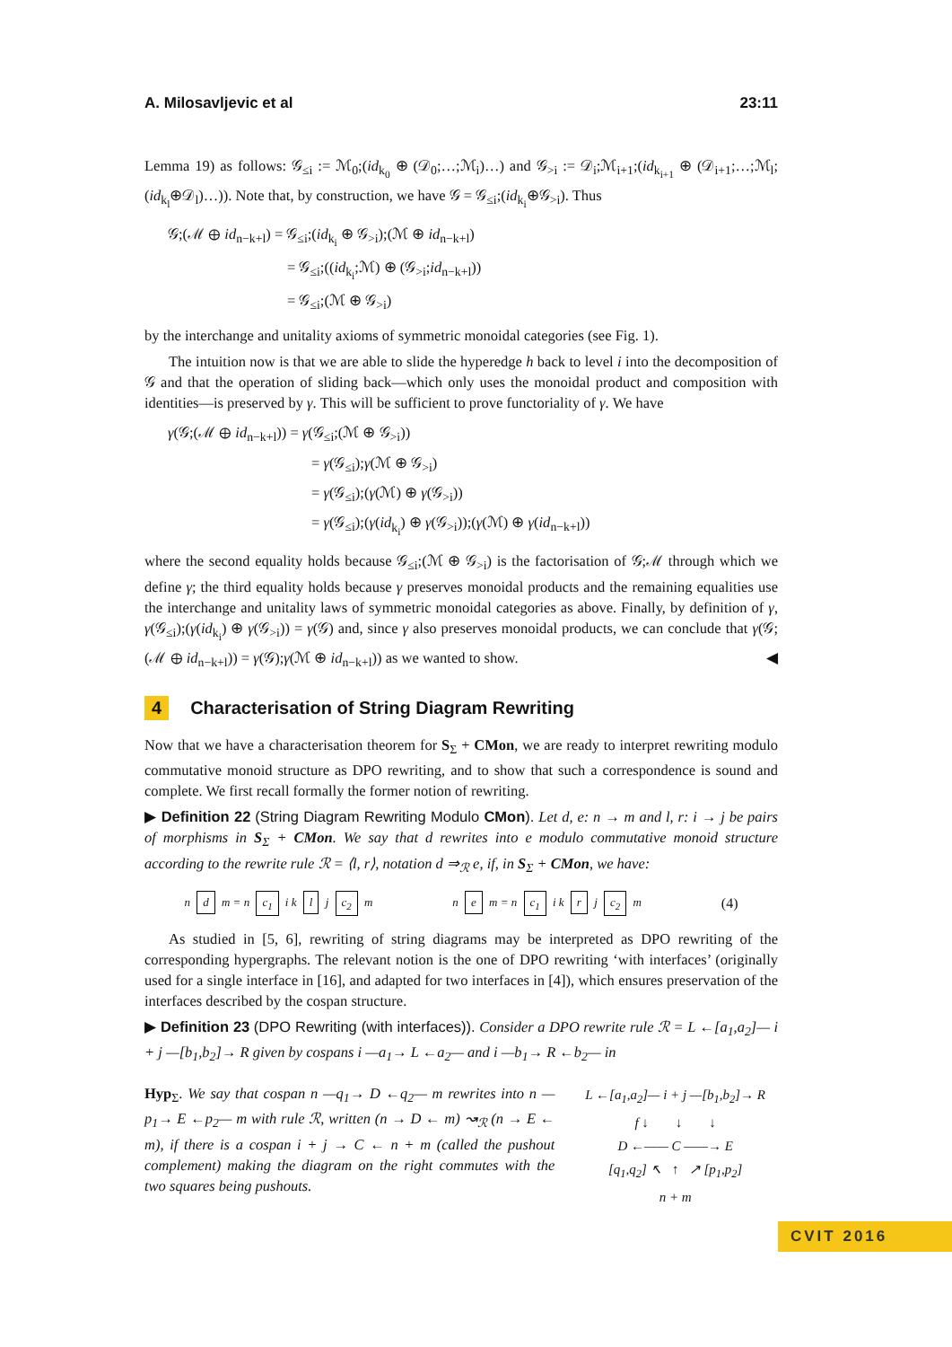A. Milosavljevic et al 23:11
Lemma 19) as follows: 𝒢<sub>≤i</sub> := ℳ<sub>0</sub>;(id<sub>k<sub>0</sub></sub> ⊕ (𝒟<sub>0</sub>;…;ℳ<sub>i</sub>)…) and 𝒢<sub>>i</sub> := 𝒟<sub>i</sub>;ℳ<sub>i+1</sub>;(id<sub>k<sub>i+1</sub></sub> ⊕ (𝒟<sub>i+1</sub>;…;ℳ<sub>l</sub>;(id<sub>k<sub>l</sub></sub>⊕𝒟<sub>l</sub>)…)). Note that, by construction, we have 𝒢 = 𝒢<sub>≤i</sub>;(id<sub>k<sub>i</sub></sub>⊕𝒢<sub>>i</sub>). Thus
𝒢;(ℳ ⊕ id<sub>n−k+l</sub>) = 𝒢<sub>≤i</sub>;(id<sub>k<sub>i</sub></sub> ⊕ 𝒢<sub>>i</sub>);(ℳ ⊕ id<sub>n−k+l</sub>)
= 𝒢<sub>≤i</sub>;((id<sub>k<sub>i</sub></sub>;ℳ) ⊕ (𝒢<sub>>i</sub>;id<sub>n−k+l</sub>))
= 𝒢<sub>≤i</sub>;(ℳ ⊕ 𝒢<sub>>i</sub>)
by the interchange and unitality axioms of symmetric monoidal categories (see Fig. 1).
The intuition now is that we are able to slide the hyperedge h back to level i into the decomposition of 𝒢 and that the operation of sliding back—which only uses the monoidal product and composition with identities—is preserved by γ. This will be sufficient to prove functoriality of γ. We have
γ(𝒢;(ℳ ⊕ id<sub>n−k+l</sub>)) = γ(𝒢<sub>≤i</sub>;(ℳ ⊕ 𝒢<sub>>i</sub>))
= γ(𝒢<sub>≤i</sub>);γ(ℳ ⊕ 𝒢<sub>>i</sub>)
= γ(𝒢<sub>≤i</sub>);(γ(ℳ) ⊕ γ(𝒢<sub>>i</sub>))
= γ(𝒢<sub>≤i</sub>);(γ(id<sub>k<sub>i</sub></sub>) ⊕ γ(𝒢<sub>>i</sub>));(γ(ℳ) ⊕ γ(id<sub>n−k+l</sub>))
where the second equality holds because 𝒢<sub>≤i</sub>;(ℳ ⊕ 𝒢<sub>>i</sub>) is the factorisation of 𝒢;ℳ through which we define γ; the third equality holds because γ preserves monoidal products and the remaining equalities use the interchange and unitality laws of symmetric monoidal categories as above. Finally, by definition of γ, γ(𝒢<sub>≤i</sub>);(γ(id<sub>k<sub>i</sub></sub>) ⊕ γ(𝒢<sub>>i</sub>)) = γ(𝒢) and, since γ also preserves monoidal products, we can conclude that γ(𝒢;(ℳ ⊕ id<sub>n−k+l</sub>)) = γ(𝒢);γ(ℳ ⊕ id<sub>n−k+l</sub>)) as we wanted to show. ◀
4 Characterisation of String Diagram Rewriting
Now that we have a characterisation theorem for S<sub>Σ</sub> + CMon, we are ready to interpret rewriting modulo commutative monoid structure as DPO rewriting, and to show that such a correspondence is sound and complete. We first recall formally the former notion of rewriting.
▶ Definition 22 (String Diagram Rewriting Modulo CMon). Let d, e: n → m and l, r: i → j be pairs of morphisms in S<sub>Σ</sub> + CMon. We say that d rewrites into e modulo commutative monoid structure according to the rewrite rule ℛ = ⟨l, r⟩, notation d ⇒<sub>ℛ</sub> e, if, in S<sub>Σ</sub> + CMon, we have:
n d m = n c<sub>1</sub> i k l j c<sub>2</sub> m n e m = n c<sub>1</sub> i k r j c<sub>2</sub> m (4)
As studied in [5, 6], rewriting of string diagrams may be interpreted as DPO rewriting of the corresponding hypergraphs. The relevant notion is the one of DPO rewriting ‘with interfaces’ (originally used for a single interface in [16], and adapted for two interfaces in [4]), which ensures preservation of the interfaces described by the cospan structure.
▶ Definition 23 (DPO Rewriting (with interfaces)). Consider a DPO rewrite rule ℛ = L ←[a<sub>1</sub>,a<sub>2</sub>]— i + j —[b<sub>1</sub>,b<sub>2</sub>]→ R given by cospans i —a<sub>1</sub>→ L ←a<sub>2</sub>— and i —b<sub>1</sub>→ R ←b<sub>2</sub>— in
Hyp<sub>Σ</sub>. We say that cospan n —q<sub>1</sub>→ D ←q<sub>2</sub>— m rewrites into n —p<sub>1</sub>→ E ←p<sub>2</sub>— m with rule ℛ, written (n → D ← m) ↝<sub>ℛ</sub> (n → E ← m), if there is a cospan i + j → C ← n + m (called the pushout complement) making the diagram on the right commutes with the two squares being pushouts.
L ←[a<sub>1</sub>,a<sub>2</sub>]— i + j —[b<sub>1</sub>,b<sub>2</sub>]→ R
f ↓ ↓ ↓
D ←—— C ——→ E
[q<sub>1</sub>,q<sub>2</sub>] ↖ ↑ ↗ [p<sub>1</sub>,p<sub>2</sub>]
n + m
CVIT 2016